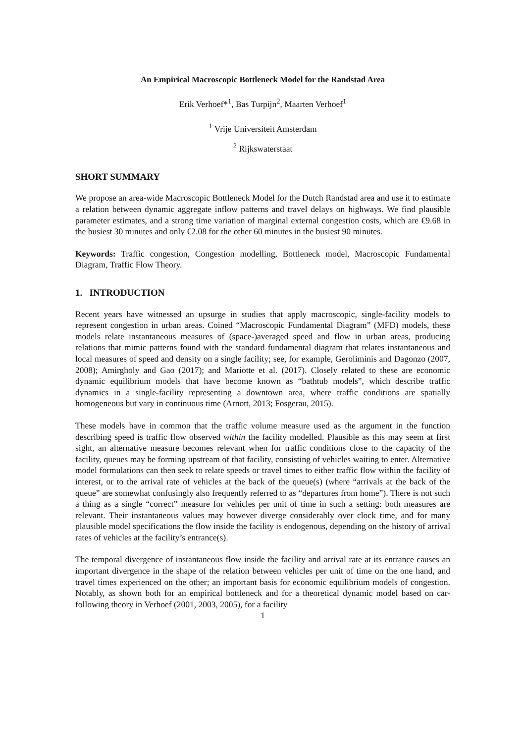An Empirical Macroscopic Bottleneck Model for the Randstad Area
Erik Verhoef*<sup>1</sup>, Bas Turpijn<sup>2</sup>, Maarten Verhoef<sup>1</sup>
<sup>1</sup> Vrije Universiteit Amsterdam
<sup>2</sup> Rijkswaterstaat
SHORT SUMMARY
We propose an area-wide Macroscopic Bottleneck Model for the Dutch Randstad area and use it to estimate a relation between dynamic aggregate inflow patterns and travel delays on highways. We find plausible parameter estimates, and a strong time variation of marginal external congestion costs, which are €9.68 in the busiest 30 minutes and only €2.08 for the other 60 minutes in the busiest 90 minutes.
Keywords: Traffic congestion, Congestion modelling, Bottleneck model, Macroscopic Fundamental Diagram, Traffic Flow Theory.
1. INTRODUCTION
Recent years have witnessed an upsurge in studies that apply macroscopic, single-facility models to represent congestion in urban areas. Coined “Macroscopic Fundamental Diagram” (MFD) models, these models relate instantaneous measures of (space-)averaged speed and flow in urban areas, producing relations that mimic patterns found with the standard fundamental diagram that relates instantaneous and local measures of speed and density on a single facility; see, for example, Geroliminis and Dagonzo (2007, 2008); Amirgholy and Gao (2017); and Mariotte et al. (2017). Closely related to these are economic dynamic equilibrium models that have become known as “bathtub models”, which describe traffic dynamics in a single-facility representing a downtown area, where traffic conditions are spatially homogeneous but vary in continuous time (Arnott, 2013; Fosgerau, 2015).
These models have in common that the traffic volume measure used as the argument in the function describing speed is traffic flow observed within the facility modelled. Plausible as this may seem at first sight, an alternative measure becomes relevant when for traffic conditions close to the capacity of the facility, queues may be forming upstream of that facility, consisting of vehicles waiting to enter. Alternative model formulations can then seek to relate speeds or travel times to either traffic flow within the facility of interest, or to the arrival rate of vehicles at the back of the queue(s) (where “arrivals at the back of the queue” are somewhat confusingly also frequently referred to as “departures from home”). There is not such a thing as a single “correct” measure for vehicles per unit of time in such a setting: both measures are relevant. Their instantaneous values may however diverge considerably over clock time, and for many plausible model specifications the flow inside the facility is endogenous, depending on the history of arrival rates of vehicles at the facility’s entrance(s).
The temporal divergence of instantaneous flow inside the facility and arrival rate at its entrance causes an important divergence in the shape of the relation between vehicles per unit of time on the one hand, and travel times experienced on the other; an important basis for economic equilibrium models of congestion. Notably, as shown both for an empirical bottleneck and for a theoretical dynamic model based on car-following theory in Verhoef (2001, 2003, 2005), for a facility
1